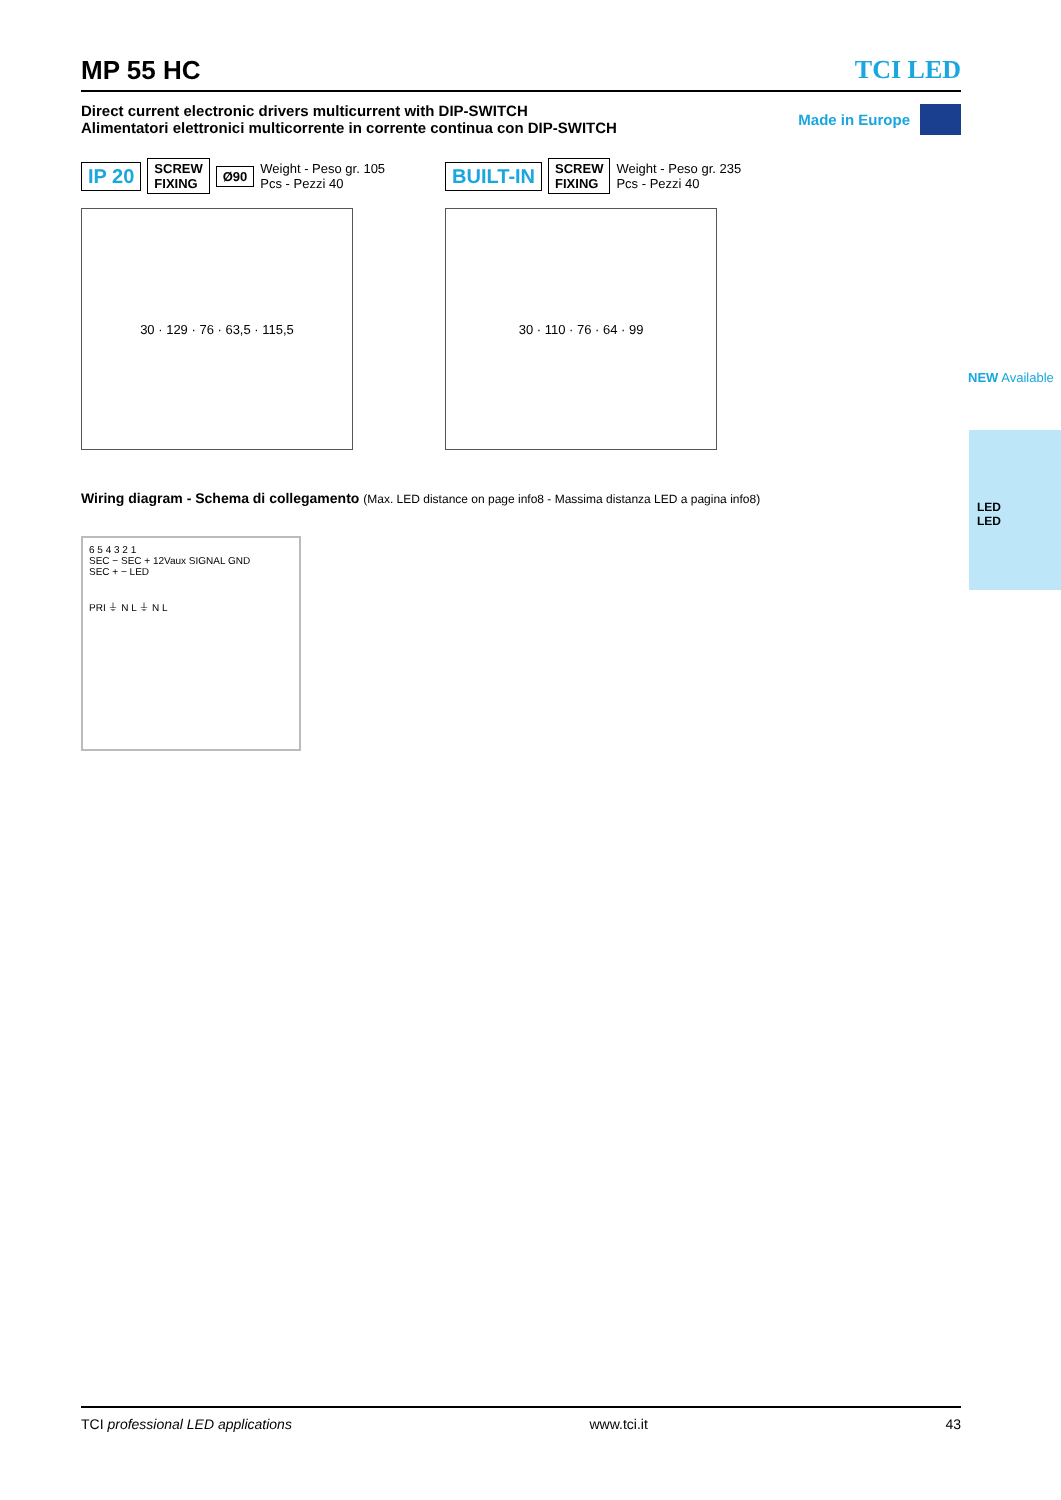MP 55 HC TCI LED
Direct current electronic drivers multicurrent with DIP-SWITCH
Alimentatori elettronici multicorrente in corrente continua con DIP-SWITCH
Made in Europe
IP 20 SCREW
FIXING Ø90 Weight - Peso gr. 105
Pcs - Pezzi 40
30 · 129 · 76 · 63,5 · 115,5
BUILT-IN SCREW
FIXING Weight - Peso gr. 235
Pcs - Pezzi 40
30 · 110 · 76 · 64 · 99
Wiring diagram - Schema di collegamento (Max. LED distance on page info8 - Massima distanza LED a pagina info8)
6 5 4 3 2 1
SEC − SEC + 12Vaux SIGNAL GND
SEC + − LED
PRI ⏚ N L ⏚ N L
NEW Available
LED
LED
TCI professional LED applications www.tci.it 43